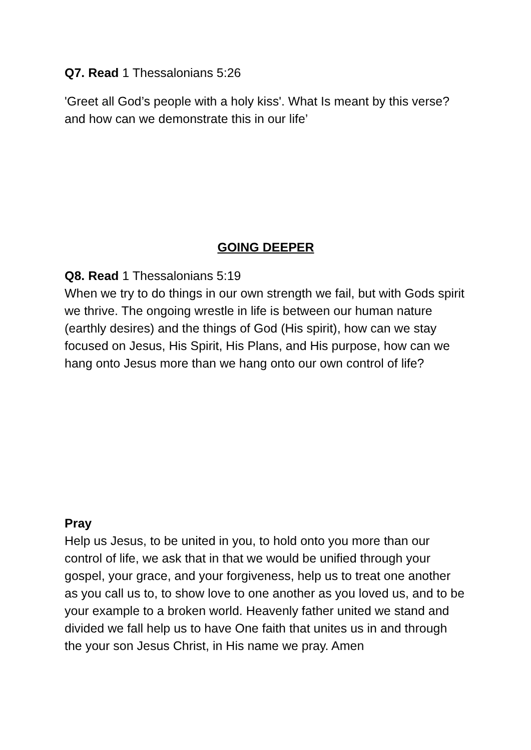Q7. Read 1 Thessalonians 5:26
'Greet all God’s people with a holy kiss'. What Is meant by this verse? and how can we demonstrate this in our life’
GOING DEEPER
Q8. Read 1 Thessalonians 5:19
When we try to do things in our own strength we fail, but with Gods spirit we thrive. The ongoing wrestle in life is between our human nature (earthly desires) and the things of God (His spirit), how can we stay focused on Jesus, His Spirit, His Plans, and His purpose, how can we hang onto Jesus more than we hang onto our own control of life?
Pray
Help us Jesus, to be united in you, to hold onto you more than our control of life, we ask that in that we would be unified through your gospel, your grace, and your forgiveness, help us to treat one another as you call us to, to show love to one another as you loved us, and to be your example to a broken world. Heavenly father united we stand and divided we fall help us to have One faith that unites us in and through the your son Jesus Christ, in His name we pray. Amen